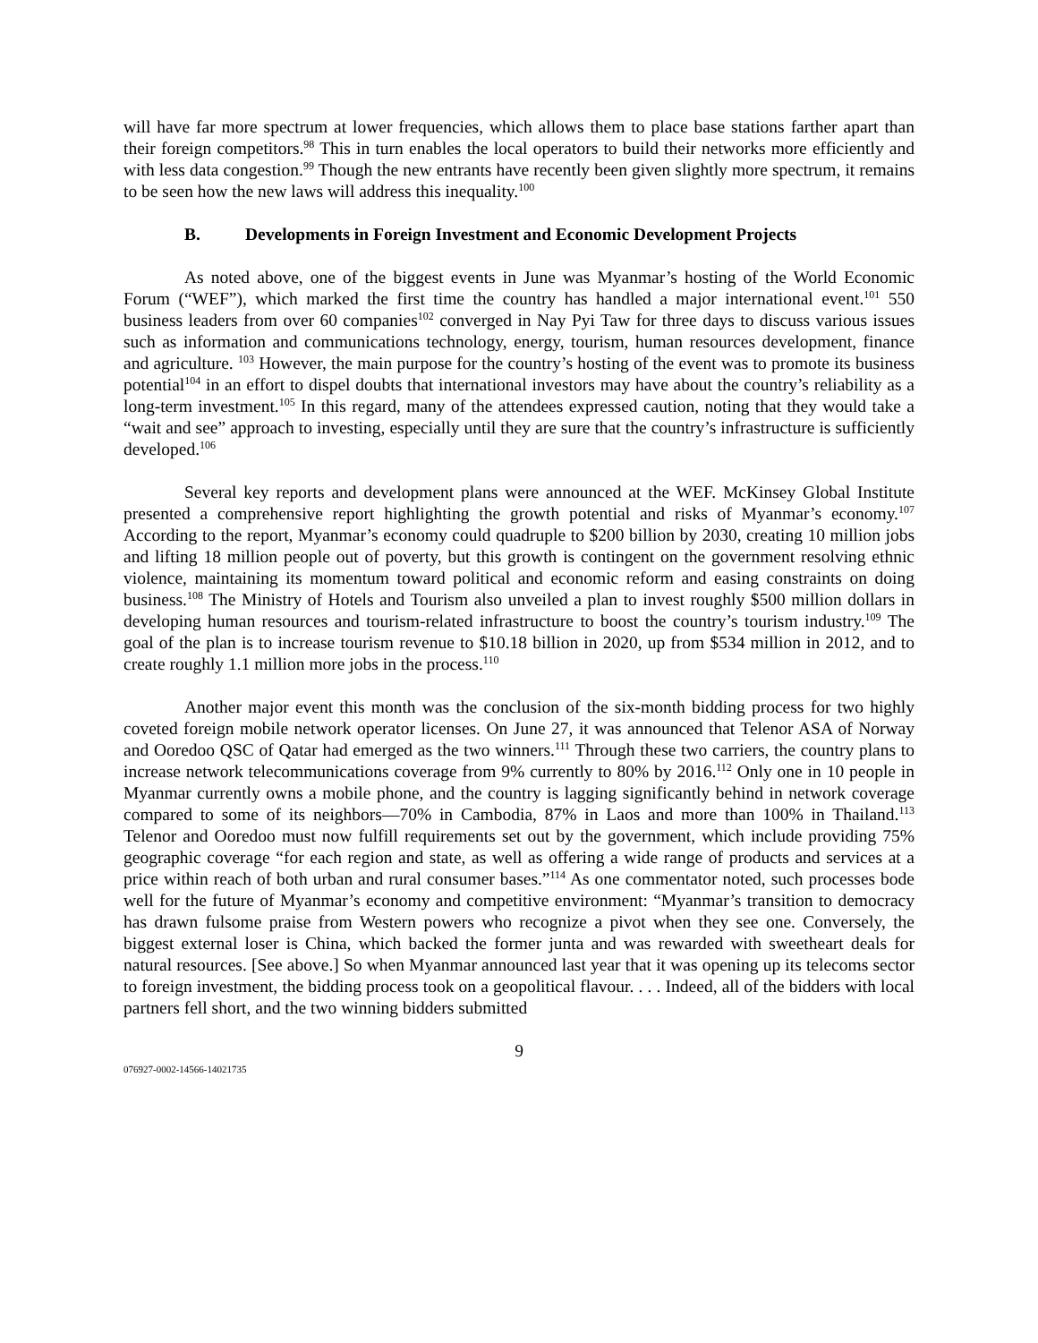will have far more spectrum at lower frequencies, which allows them to place base stations farther apart than their foreign competitors.<sup>98</sup> This in turn enables the local operators to build their networks more efficiently and with less data congestion.<sup>99</sup> Though the new entrants have recently been given slightly more spectrum, it remains to be seen how the new laws will address this inequality.<sup>100</sup>
B. Developments in Foreign Investment and Economic Development Projects
As noted above, one of the biggest events in June was Myanmar’s hosting of the World Economic Forum (“WEF”), which marked the first time the country has handled a major international event.<sup>101</sup> 550 business leaders from over 60 companies<sup>102</sup> converged in Nay Pyi Taw for three days to discuss various issues such as information and communications technology, energy, tourism, human resources development, finance and agriculture. <sup>103</sup> However, the main purpose for the country’s hosting of the event was to promote its business potential<sup>104</sup> in an effort to dispel doubts that international investors may have about the country’s reliability as a long-term investment.<sup>105</sup> In this regard, many of the attendees expressed caution, noting that they would take a “wait and see” approach to investing, especially until they are sure that the country’s infrastructure is sufficiently developed.<sup>106</sup>
Several key reports and development plans were announced at the WEF. McKinsey Global Institute presented a comprehensive report highlighting the growth potential and risks of Myanmar’s economy.<sup>107</sup> According to the report, Myanmar’s economy could quadruple to $200 billion by 2030, creating 10 million jobs and lifting 18 million people out of poverty, but this growth is contingent on the government resolving ethnic violence, maintaining its momentum toward political and economic reform and easing constraints on doing business.<sup>108</sup> The Ministry of Hotels and Tourism also unveiled a plan to invest roughly $500 million dollars in developing human resources and tourism-related infrastructure to boost the country’s tourism industry.<sup>109</sup> The goal of the plan is to increase tourism revenue to $10.18 billion in 2020, up from $534 million in 2012, and to create roughly 1.1 million more jobs in the process.<sup>110</sup>
Another major event this month was the conclusion of the six-month bidding process for two highly coveted foreign mobile network operator licenses. On June 27, it was announced that Telenor ASA of Norway and Ooredoo QSC of Qatar had emerged as the two winners.<sup>111</sup> Through these two carriers, the country plans to increase network telecommunications coverage from 9% currently to 80% by 2016.<sup>112</sup> Only one in 10 people in Myanmar currently owns a mobile phone, and the country is lagging significantly behind in network coverage compared to some of its neighbors—70% in Cambodia, 87% in Laos and more than 100% in Thailand.<sup>113</sup> Telenor and Ooredoo must now fulfill requirements set out by the government, which include providing 75% geographic coverage “for each region and state, as well as offering a wide range of products and services at a price within reach of both urban and rural consumer bases.”<sup>114</sup> As one commentator noted, such processes bode well for the future of Myanmar’s economy and competitive environment: “Myanmar’s transition to democracy has drawn fulsome praise from Western powers who recognize a pivot when they see one. Conversely, the biggest external loser is China, which backed the former junta and was rewarded with sweetheart deals for natural resources. [See above.] So when Myanmar announced last year that it was opening up its telecoms sector to foreign investment, the bidding process took on a geopolitical flavour. . . . Indeed, all of the bidders with local partners fell short, and the two winning bidders submitted
9
076927-0002-14566-14021735